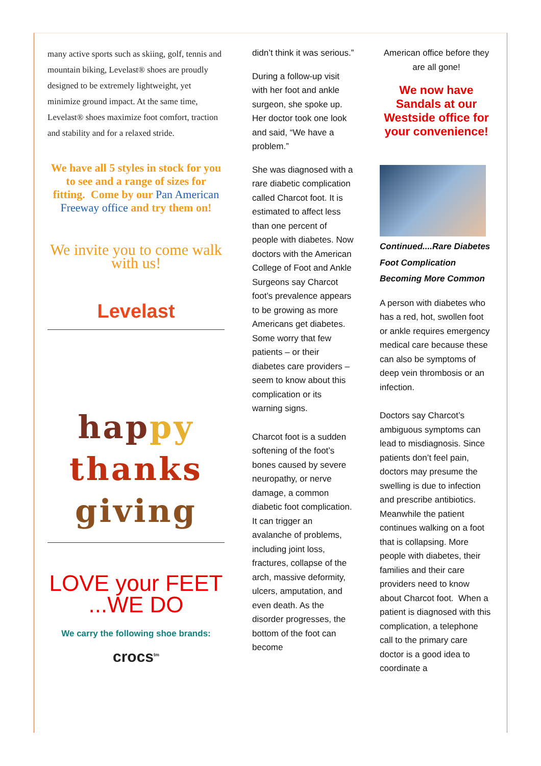many active sports such as skiing, golf, tennis and mountain biking, Levelast® shoes are proudly designed to be extremely lightweight, yet minimize ground impact. At the same time, Levelast® shoes maximize foot comfort, traction and stability and for a relaxed stride.
We have all 5 styles in stock for you to see and a range of sizes for fitting. Come by our Pan American Freeway office and try them on!
We invite you to come walk with us!
Levelast
hap py
thanks
giving
LOVE your FEET
...WE DO
We carry the following shoe brands:
crocs<sup>tm</sup>
didn’t think it was serious.”
During a follow-up visit with her foot and ankle surgeon, she spoke up. Her doctor took one look and said, “We have a problem.”
She was diagnosed with a rare diabetic complication called Charcot foot. It is estimated to affect less than one percent of people with diabetes. Now doctors with the American College of Foot and Ankle Surgeons say Charcot foot’s prevalence appears to be growing as more Americans get diabetes. Some worry that few patients – or their diabetes care providers – seem to know about this complication or its warning signs.
Charcot foot is a sudden softening of the foot’s bones caused by severe neuropathy, or nerve damage, a common diabetic foot complication. It can trigger an avalanche of problems, including joint loss, fractures, collapse of the arch, massive deformity, ulcers, amputation, and even death. As the disorder progresses, the bottom of the foot can become
American office before they are all gone!
We now have Sandals at our Westside office for your convenience!
Continued....Rare Diabetes Foot Complication Becoming More Common
A person with diabetes who has a red, hot, swollen foot or ankle requires emergency medical care because these can also be symptoms of deep vein thrombosis or an infection.
Doctors say Charcot’s ambiguous symptoms can lead to misdiagnosis. Since patients don’t feel pain, doctors may presume the swelling is due to infection and prescribe antibiotics. Meanwhile the patient continues walking on a foot that is collapsing. More people with diabetes, their families and their care providers need to know about Charcot foot. When a patient is diagnosed with this complication, a telephone call to the primary care doctor is a good idea to coordinate a